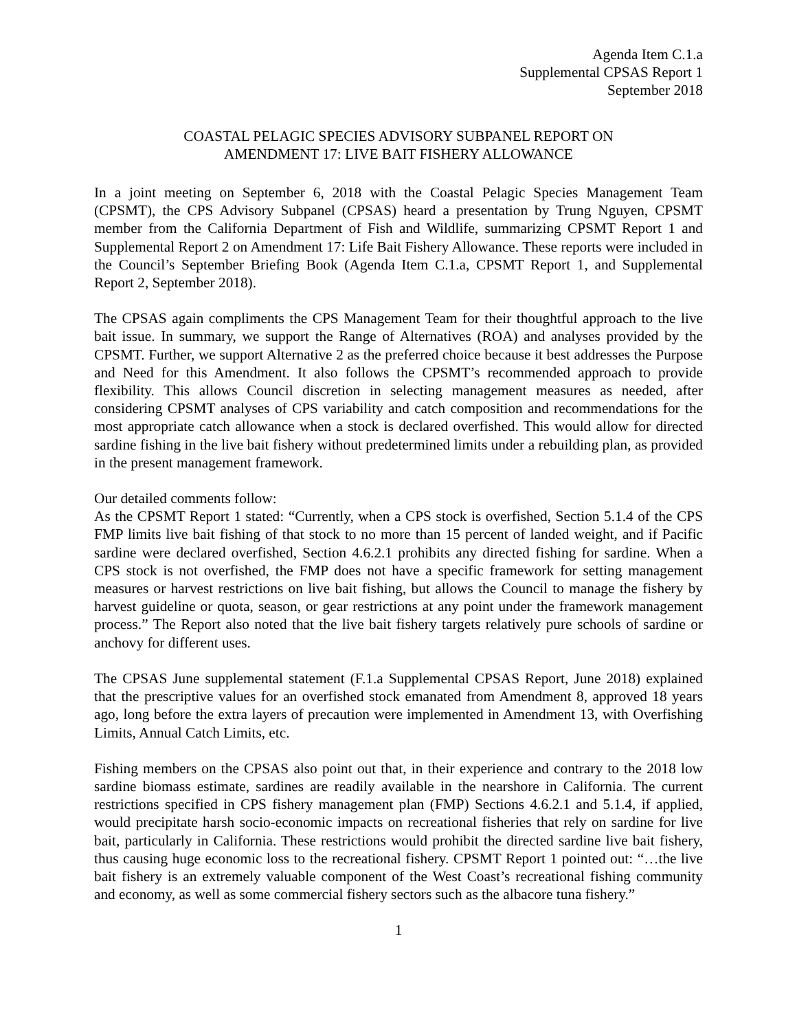Agenda Item C.1.a
Supplemental CPSAS Report 1
September 2018
COASTAL PELAGIC SPECIES ADVISORY SUBPANEL REPORT ON
AMENDMENT 17: LIVE BAIT FISHERY ALLOWANCE
In a joint meeting on September 6, 2018 with the Coastal Pelagic Species Management Team (CPSMT), the CPS Advisory Subpanel (CPSAS) heard a presentation by Trung Nguyen, CPSMT member from the California Department of Fish and Wildlife, summarizing CPSMT Report 1 and Supplemental Report 2 on Amendment 17: Life Bait Fishery Allowance. These reports were included in the Council’s September Briefing Book (Agenda Item C.1.a, CPSMT Report 1, and Supplemental Report 2, September 2018).
The CPSAS again compliments the CPS Management Team for their thoughtful approach to the live bait issue. In summary, we support the Range of Alternatives (ROA) and analyses provided by the CPSMT. Further, we support Alternative 2 as the preferred choice because it best addresses the Purpose and Need for this Amendment. It also follows the CPSMT’s recommended approach to provide flexibility. This allows Council discretion in selecting management measures as needed, after considering CPSMT analyses of CPS variability and catch composition and recommendations for the most appropriate catch allowance when a stock is declared overfished. This would allow for directed sardine fishing in the live bait fishery without predetermined limits under a rebuilding plan, as provided in the present management framework.
Our detailed comments follow:
As the CPSMT Report 1 stated: “Currently, when a CPS stock is overfished, Section 5.1.4 of the CPS FMP limits live bait fishing of that stock to no more than 15 percent of landed weight, and if Pacific sardine were declared overfished, Section 4.6.2.1 prohibits any directed fishing for sardine. When a CPS stock is not overfished, the FMP does not have a specific framework for setting management measures or harvest restrictions on live bait fishing, but allows the Council to manage the fishery by harvest guideline or quota, season, or gear restrictions at any point under the framework management process.” The Report also noted that the live bait fishery targets relatively pure schools of sardine or anchovy for different uses.
The CPSAS June supplemental statement (F.1.a Supplemental CPSAS Report, June 2018) explained that the prescriptive values for an overfished stock emanated from Amendment 8, approved 18 years ago, long before the extra layers of precaution were implemented in Amendment 13, with Overfishing Limits, Annual Catch Limits, etc.
Fishing members on the CPSAS also point out that, in their experience and contrary to the 2018 low sardine biomass estimate, sardines are readily available in the nearshore in California. The current restrictions specified in CPS fishery management plan (FMP) Sections 4.6.2.1 and 5.1.4, if applied, would precipitate harsh socio-economic impacts on recreational fisheries that rely on sardine for live bait, particularly in California. These restrictions would prohibit the directed sardine live bait fishery, thus causing huge economic loss to the recreational fishery. CPSMT Report 1 pointed out: “…the live bait fishery is an extremely valuable component of the West Coast’s recreational fishing community and economy, as well as some commercial fishery sectors such as the albacore tuna fishery.”
1